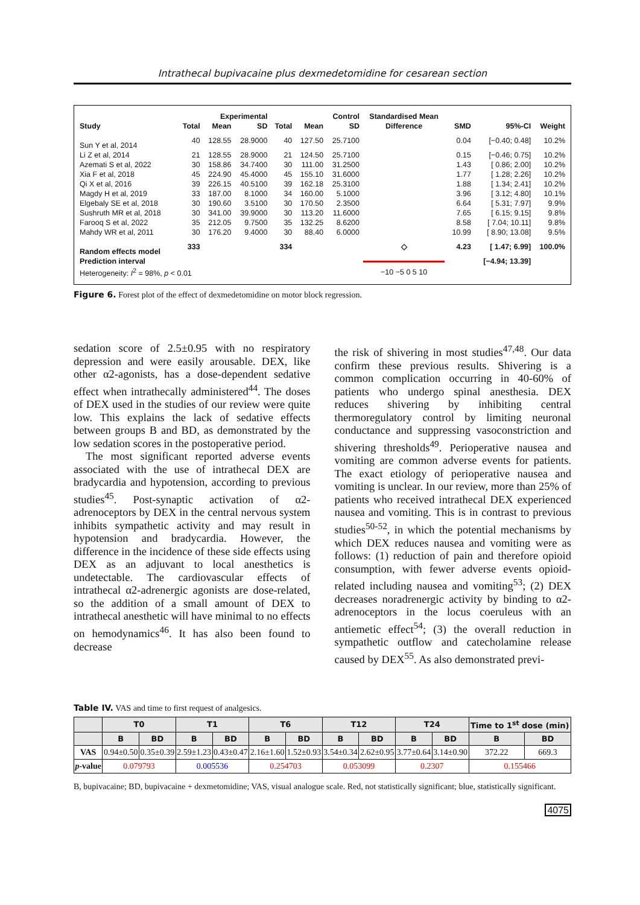Intrathecal bupivacaine plus dexmedetomidine for cesarean section
| | | Experimental | | | Control | | Standardised Mean | | | |
| --- | --- | --- | --- | --- | --- | --- | --- | --- | --- | --- |
| Study | Total | Mean | SD | Total | Mean | SD | Difference | SMD | 95%-CI | Weight |
| Sun Y et al, 2014 | 40 | 128.55 | 28.9000 | 40 | 127.50 | 25.7100 | | 0.04 | [−0.40; 0.48] | 10.2% |
| Li Z et al, 2014 | 21 | 128.55 | 28.9000 | 21 | 124.50 | 25.7100 | | 0.15 | [−0.46; 0.75] | 10.2% |
| Azemati S et al, 2022 | 30 | 158.86 | 34.7400 | 30 | 111.00 | 31.2500 | | 1.43 | [ 0.86; 2.00] | 10.2% |
| Xia F et al, 2018 | 45 | 224.90 | 45.4000 | 45 | 155.10 | 31.6000 | | 1.77 | [ 1.28; 2.26] | 10.2% |
| Qi X et al, 2016 | 39 | 226.15 | 40.5100 | 39 | 162.18 | 25.3100 | | 1.88 | [ 1.34; 2.41] | 10.2% |
| Magdy H et al, 2019 | 33 | 187.00 | 8.1000 | 34 | 160.00 | 5.1000 | | 3.96 | [ 3.12; 4.80] | 10.1% |
| Elgebaly SE et al, 2018 | 30 | 190.60 | 3.5100 | 30 | 170.50 | 2.3500 | | 6.64 | [ 5.31; 7.97] | 9.9% |
| Sushruth MR et al, 2018 | 30 | 341.00 | 39.9000 | 30 | 113.20 | 11.6000 | | 7.65 | [ 6.15; 9.15] | 9.8% |
| Farooq S et al, 2022 | 35 | 212.05 | 9.7500 | 35 | 132.25 | 8.6200 | | 8.58 | [ 7.04; 10.11] | 9.8% |
| Mahdy WR et al, 2011 | 30 | 176.20 | 9.4000 | 30 | 88.40 | 6.0000 | | 10.99 | [ 8.90; 13.08] | 9.5% |
| Random effects model | 333 | | | 334 | | | ◇ | 4.23 | [ 1.47; 6.99] | 100.0% |
| Prediction interval | | | | | | | | | [−4.94; 13.39] | |
| Heterogeneity: I<sup>2</sup> = 98%, p < 0.01 | | | | | | | −10 −5 0 5 10 | | | |
Figure 6. Forest plot of the effect of dexmedetomidine on motor block regression.
sedation score of 2.5±0.95 with no respiratory depression and were easily arousable. DEX, like other α2-agonists, has a dose-dependent sedative effect when intrathecally administered<sup>44</sup>. The doses of DEX used in the studies of our review were quite low. This explains the lack of sedative effects between groups B and BD, as demonstrated by the low sedation scores in the postoperative period.
The most significant reported adverse events associated with the use of intrathecal DEX are bradycardia and hypotension, according to previous studies<sup>45</sup>. Post-synaptic activation of α2-adrenoceptors by DEX in the central nervous system inhibits sympathetic activity and may result in hypotension and bradycardia. However, the difference in the incidence of these side effects using DEX as an adjuvant to local anesthetics is undetectable. The cardiovascular effects of intrathecal α2-adrenergic agonists are dose-related, so the addition of a small amount of DEX to intrathecal anesthetic will have minimal to no effects on hemodynamics<sup>46</sup>. It has also been found to decrease
the risk of shivering in most studies<sup>47,48</sup>. Our data confirm these previous results. Shivering is a common complication occurring in 40-60% of patients who undergo spinal anesthesia. DEX reduces shivering by inhibiting central thermoregulatory control by limiting neuronal conductance and suppressing vasoconstriction and shivering thresholds<sup>49</sup>. Perioperative nausea and vomiting are common adverse events for patients. The exact etiology of perioperative nausea and vomiting is unclear. In our review, more than 25% of patients who received intrathecal DEX experienced nausea and vomiting. This is in contrast to previous studies<sup>50-52</sup>, in which the potential mechanisms by which DEX reduces nausea and vomiting were as follows: (1) reduction of pain and therefore opioid consumption, with fewer adverse events opioid-related including nausea and vomiting<sup>53</sup>; (2) DEX decreases noradrenergic activity by binding to α2-adrenoceptors in the locus coeruleus with an antiemetic effect<sup>54</sup>; (3) the overall reduction in sympathetic outflow and catecholamine release caused by DEX<sup>55</sup>. As also demonstrated previ-
Table IV. VAS and time to first request of analgesics.
| | T0 | | T1 | | T6 | | T12 | | T24 | | Time to 1<sup>st</sup> dose (min) | |
| --- | --- | --- | --- | --- | --- | --- | --- | --- | --- | --- | --- | --- |
| | B | BD | B | BD | B | BD | B | BD | B | BD | B | BD |
| VAS | 0.94±0.50 | 0.35±0.39 | 2.59±1.23 | 0.43±0.47 | 2.16±1.60 | 1.52±0.93 | 3.54±0.34 | 2.62±0.95 | 3.77±0.64 | 3.14±0.90 | 372.22 | 669.3 |
| p -value | 0.079793 | | 0.005536 | | 0.254703 | | 0.053099 | | 0.2307 | | 0.155466 | |
B, bupivacaine; BD, bupivacaine + dexmetomidine; VAS, visual analogue scale. Red, not statistically significant; blue, statistically significant.
4075